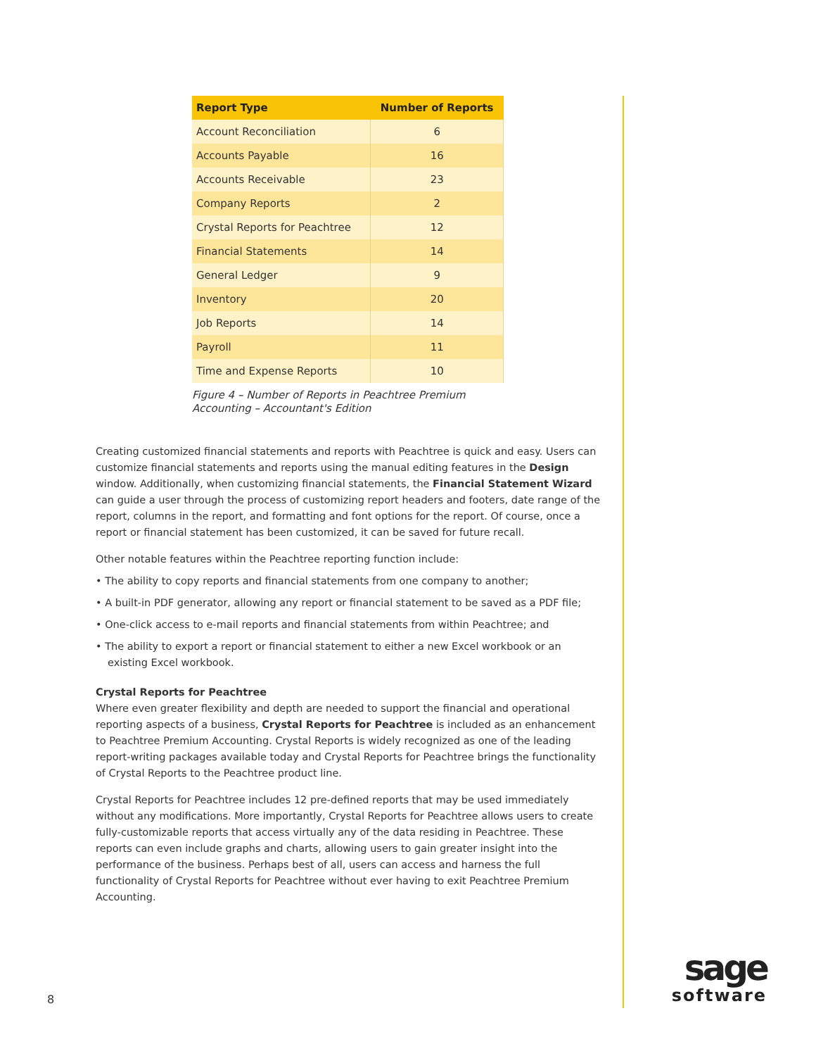| Report Type | Number of Reports |
| --- | --- |
| Account Reconciliation | 6 |
| Accounts Payable | 16 |
| Accounts Receivable | 23 |
| Company Reports | 2 |
| Crystal Reports for Peachtree | 12 |
| Financial Statements | 14 |
| General Ledger | 9 |
| Inventory | 20 |
| Job Reports | 14 |
| Payroll | 11 |
| Time and Expense Reports | 10 |
Figure 4 – Number of Reports in Peachtree Premium
Accounting – Accountant's Edition
Creating customized financial statements and reports with Peachtree is quick and easy. Users can customize financial statements and reports using the manual editing features in the Design window. Additionally, when customizing financial statements, the Financial Statement Wizard can guide a user through the process of customizing report headers and footers, date range of the report, columns in the report, and formatting and font options for the report. Of course, once a report or financial statement has been customized, it can be saved for future recall.
Other notable features within the Peachtree reporting function include:
• The ability to copy reports and financial statements from one company to another;
• A built-in PDF generator, allowing any report or financial statement to be saved as a PDF file;
• One-click access to e-mail reports and financial statements from within Peachtree; and
• The ability to export a report or financial statement to either a new Excel workbook or an existing Excel workbook.
Crystal Reports for Peachtree
Where even greater flexibility and depth are needed to support the financial and operational reporting aspects of a business, Crystal Reports for Peachtree is included as an enhancement to Peachtree Premium Accounting. Crystal Reports is widely recognized as one of the leading report-writing packages available today and Crystal Reports for Peachtree brings the functionality of Crystal Reports to the Peachtree product line.
Crystal Reports for Peachtree includes 12 pre-defined reports that may be used immediately without any modifications. More importantly, Crystal Reports for Peachtree allows users to create fully-customizable reports that access virtually any of the data residing in Peachtree. These reports can even include graphs and charts, allowing users to gain greater insight into the performance of the business. Perhaps best of all, users can access and harness the full functionality of Crystal Reports for Peachtree without ever having to exit Peachtree Premium Accounting.
8
sage
software